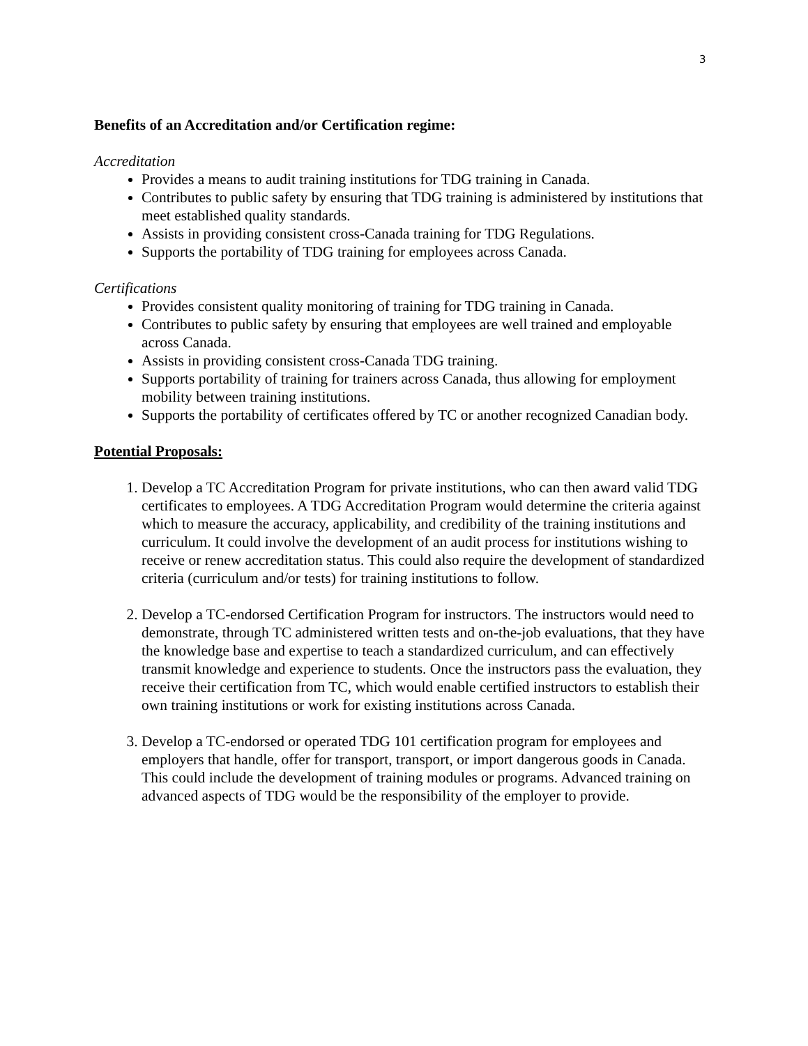3
Benefits of an Accreditation and/or Certification regime:
Accreditation
Provides a means to audit training institutions for TDG training in Canada.
Contributes to public safety by ensuring that TDG training is administered by institutions that meet established quality standards.
Assists in providing consistent cross-Canada training for TDG Regulations.
Supports the portability of TDG training for employees across Canada.
Certifications
Provides consistent quality monitoring of training for TDG training in Canada.
Contributes to public safety by ensuring that employees are well trained and employable across Canada.
Assists in providing consistent cross-Canada TDG training.
Supports portability of training for trainers across Canada, thus allowing for employment mobility between training institutions.
Supports the portability of certificates offered by TC or another recognized Canadian body.
Potential Proposals:
1. Develop a TC Accreditation Program for private institutions, who can then award valid TDG certificates to employees. A TDG Accreditation Program would determine the criteria against which to measure the accuracy, applicability, and credibility of the training institutions and curriculum. It could involve the development of an audit process for institutions wishing to receive or renew accreditation status. This could also require the development of standardized criteria (curriculum and/or tests) for training institutions to follow.
2. Develop a TC-endorsed Certification Program for instructors. The instructors would need to demonstrate, through TC administered written tests and on-the-job evaluations, that they have the knowledge base and expertise to teach a standardized curriculum, and can effectively transmit knowledge and experience to students. Once the instructors pass the evaluation, they receive their certification from TC, which would enable certified instructors to establish their own training institutions or work for existing institutions across Canada.
3. Develop a TC-endorsed or operated TDG 101 certification program for employees and employers that handle, offer for transport, transport, or import dangerous goods in Canada. This could include the development of training modules or programs. Advanced training on advanced aspects of TDG would be the responsibility of the employer to provide.